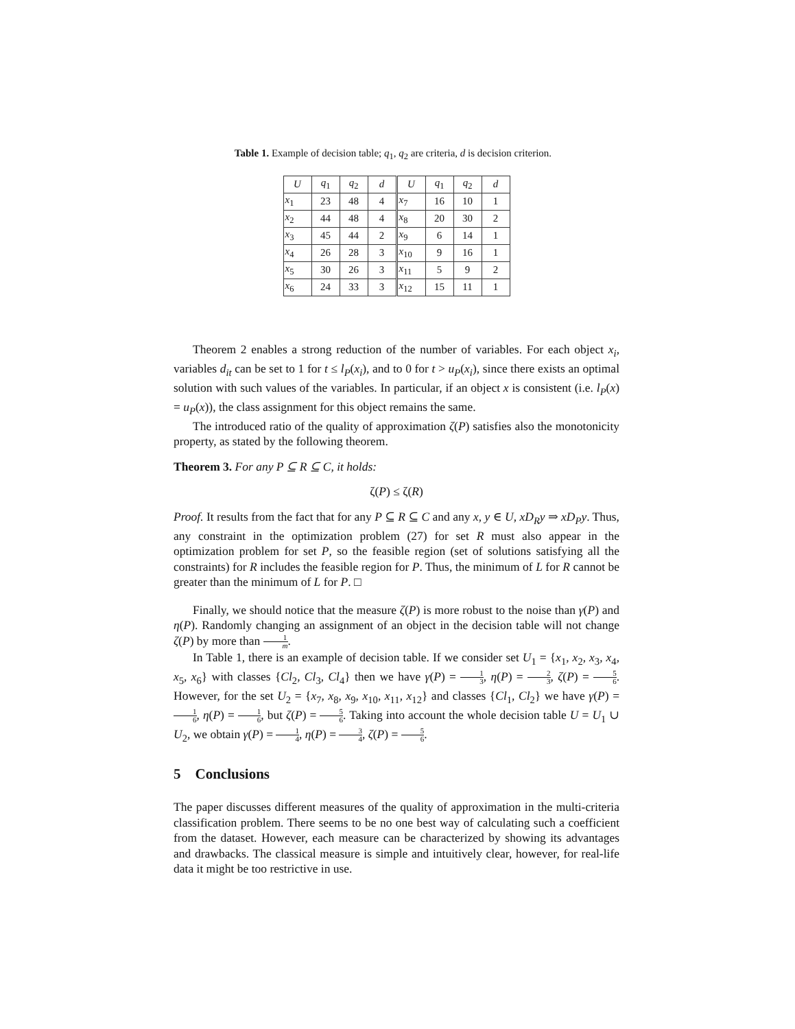Table 1. Example of decision table; q<sub>1</sub>, q<sub>2</sub> are criteria, d is decision criterion.
| U | q<sub>1</sub> | q<sub>2</sub> | d | U | q<sub>1</sub> | q<sub>2</sub> | d |
| --- | --- | --- | --- | --- | --- | --- | --- |
| x<sub>1</sub> | 23 | 48 | 4 | x<sub>7</sub> | 16 | 10 | 1 |
| x<sub>2</sub> | 44 | 48 | 4 | x<sub>8</sub> | 20 | 30 | 2 |
| x<sub>3</sub> | 45 | 44 | 2 | x<sub>9</sub> | 6 | 14 | 1 |
| x<sub>4</sub> | 26 | 28 | 3 | x<sub>10</sub> | 9 | 16 | 1 |
| x<sub>5</sub> | 30 | 26 | 3 | x<sub>11</sub> | 5 | 9 | 2 |
| x<sub>6</sub> | 24 | 33 | 3 | x<sub>12</sub> | 15 | 11 | 1 |
Theorem 2 enables a strong reduction of the number of variables. For each object x<sub>i</sub>, variables d<sub>it</sub> can be set to 1 for t ≤ l<sub>P</sub>(x<sub>i</sub>), and to 0 for t > u<sub>P</sub>(x<sub>i</sub>), since there exists an optimal solution with such values of the variables. In particular, if an object x is consistent (i.e. l<sub>P</sub>(x) = u<sub>P</sub>(x)), the class assignment for this object remains the same.
The introduced ratio of the quality of approximation ζ(P) satisfies also the monotonicity property, as stated by the following theorem.
Theorem 3. For any P ⊆ R ⊆ C, it holds:
ζ(P) ≤ ζ(R)
Proof. It results from the fact that for any P ⊆ R ⊆ C and any x, y ∈ U, xD<sub>R</sub>y ⇒ xD<sub>P</sub>y. Thus, any constraint in the optimization problem (27) for set R must also appear in the optimization problem for set P, so the feasible region (set of solutions satisfying all the constraints) for R includes the feasible region for P. Thus, the minimum of L for R cannot be greater than the minimum of L for P. □
Finally, we should notice that the measure ζ(P) is more robust to the noise than γ(P) and η(P). Randomly changing an assignment of an object in the decision table will not change ζ(P) by more than 1 m.
In Table 1, there is an example of decision table. If we consider set U<sub>1</sub> = {x<sub>1</sub>, x<sub>2</sub>, x<sub>3</sub>, x<sub>4</sub>, x<sub>5</sub>, x<sub>6</sub>} with classes {Cl<sub>2</sub>, Cl<sub>3</sub>, Cl<sub>4</sub>} then we have γ(P) = 1 3, η(P) = 2 3, ζ(P) = 5 6. However, for the set U<sub>2</sub> = {x<sub>7</sub>, x<sub>8</sub>, x<sub>9</sub>, x<sub>10</sub>, x<sub>11</sub>, x<sub>12</sub>} and classes {Cl<sub>1</sub>, Cl<sub>2</sub>} we have γ(P) = 1 6, η(P) = 1 6, but ζ(P) = 5 6. Taking into account the whole decision table U = U<sub>1</sub> ∪ U<sub>2</sub>, we obtain γ(P) = 1 4, η(P) = 3 4, ζ(P) = 5 6.
5 Conclusions
The paper discusses different measures of the quality of approximation in the multi-criteria classification problem. There seems to be no one best way of calculating such a coefficient from the dataset. However, each measure can be characterized by showing its advantages and drawbacks. The classical measure is simple and intuitively clear, however, for real-life data it might be too restrictive in use.